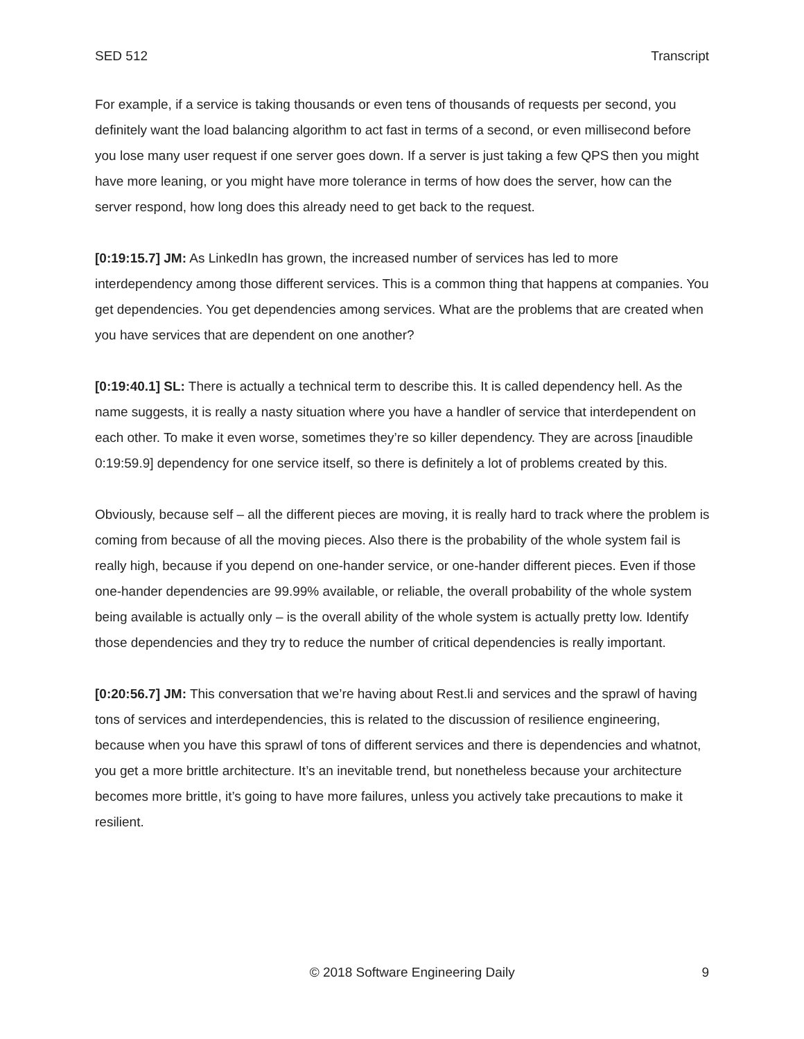SED 512 Transcript
For example, if a service is taking thousands or even tens of thousands of requests per second, you definitely want the load balancing algorithm to act fast in terms of a second, or even millisecond before you lose many user request if one server goes down. If a server is just taking a few QPS then you might have more leaning, or you might have more tolerance in terms of how does the server, how can the server respond, how long does this already need to get back to the request.
[0:19:15.7] JM: As LinkedIn has grown, the increased number of services has led to more interdependency among those different services. This is a common thing that happens at companies. You get dependencies. You get dependencies among services. What are the problems that are created when you have services that are dependent on one another?
[0:19:40.1] SL: There is actually a technical term to describe this. It is called dependency hell. As the name suggests, it is really a nasty situation where you have a handler of service that interdependent on each other. To make it even worse, sometimes they’re so killer dependency. They are across [inaudible 0:19:59.9] dependency for one service itself, so there is definitely a lot of problems created by this.
Obviously, because self – all the different pieces are moving, it is really hard to track where the problem is coming from because of all the moving pieces. Also there is the probability of the whole system fail is really high, because if you depend on one-hander service, or one-hander different pieces. Even if those one-hander dependencies are 99.99% available, or reliable, the overall probability of the whole system being available is actually only – is the overall ability of the whole system is actually pretty low. Identify those dependencies and they try to reduce the number of critical dependencies is really important.
[0:20:56.7] JM: This conversation that we’re having about Rest.li and services and the sprawl of having tons of services and interdependencies, this is related to the discussion of resilience engineering, because when you have this sprawl of tons of different services and there is dependencies and whatnot, you get a more brittle architecture. It’s an inevitable trend, but nonetheless because your architecture becomes more brittle, it’s going to have more failures, unless you actively take precautions to make it resilient.
© 2018 Software Engineering Daily 9